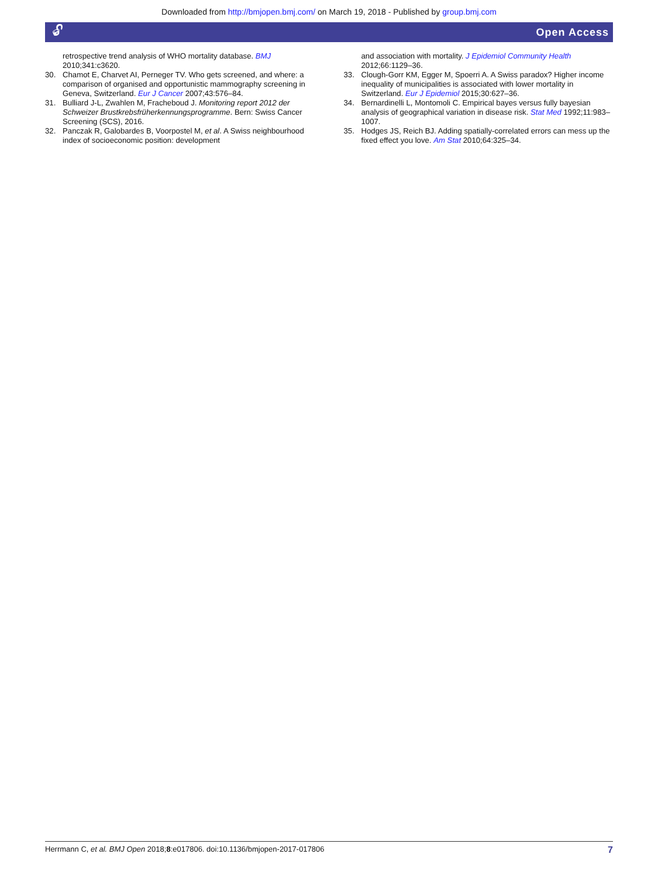Downloaded from http://bmjopen.bmj.com/ on March 19, 2018 - Published by group.bmj.com
🔓︎ Open Access
retrospective trend analysis of WHO mortality database. BMJ 2010;341:c3620.
30. Chamot E, Charvet AI, Perneger TV. Who gets screened, and where: a comparison of organised and opportunistic mammography screening in Geneva, Switzerland. Eur J Cancer 2007;43:576–84.
31. Bulliard J-L, Zwahlen M, Fracheboud J. Monitoring report 2012 der Schweizer Brustkrebsfrüherkennungsprogramme. Bern: Swiss Cancer Screening (SCS), 2016.
32. Panczak R, Galobardes B, Voorpostel M, et al. A Swiss neighbourhood index of socioeconomic position: development
and association with mortality. J Epidemiol Community Health 2012;66:1129–36.
33. Clough-Gorr KM, Egger M, Spoerri A. A Swiss paradox? Higher income inequality of municipalities is associated with lower mortality in Switzerland. Eur J Epidemiol 2015;30:627–36.
34. Bernardinelli L, Montomoli C. Empirical bayes versus fully bayesian analysis of geographical variation in disease risk. Stat Med 1992;11:983–1007.
35. Hodges JS, Reich BJ. Adding spatially-correlated errors can mess up the fixed effect you love. Am Stat 2010;64:325–34.
Herrmann C, et al. BMJ Open 2018;8:e017806. doi:10.1136/bmjopen-2017-017806 7